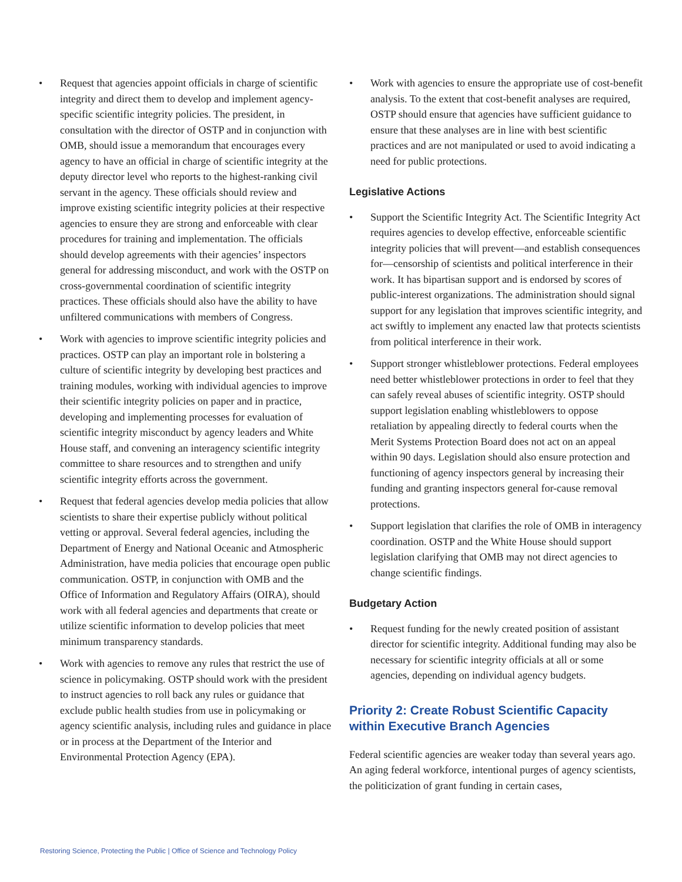• Request that agencies appoint officials in charge of scientific integrity and direct them to develop and implement agency-specific scientific integrity policies. The president, in consultation with the director of OSTP and in conjunction with OMB, should issue a memorandum that encourages every agency to have an official in charge of scientific integrity at the deputy director level who reports to the highest-ranking civil servant in the agency. These officials should review and improve existing scientific integrity policies at their respective agencies to ensure they are strong and enforceable with clear procedures for training and implementation. The officials should develop agreements with their agencies’ inspectors general for addressing misconduct, and work with the OSTP on cross-governmental coordination of scientific integrity practices. These officials should also have the ability to have unfiltered communications with members of Congress.
• Work with agencies to improve scientific integrity policies and practices. OSTP can play an important role in bolstering a culture of scientific integrity by developing best practices and training modules, working with individual agencies to improve their scientific integrity policies on paper and in practice, developing and implementing processes for evaluation of scientific integrity misconduct by agency leaders and White House staff, and convening an interagency scientific integrity committee to share resources and to strengthen and unify scientific integrity efforts across the government.
• Request that federal agencies develop media policies that allow scientists to share their expertise publicly without political vetting or approval. Several federal agencies, including the Department of Energy and National Oceanic and Atmospheric Administration, have media policies that encourage open public communication. OSTP, in conjunction with OMB and the Office of Information and Regulatory Affairs (OIRA), should work with all federal agencies and departments that create or utilize scientific information to develop policies that meet minimum transparency standards.
• Work with agencies to remove any rules that restrict the use of science in policymaking. OSTP should work with the president to instruct agencies to roll back any rules or guidance that exclude public health studies from use in policymaking or agency scientific analysis, including rules and guidance in place or in process at the Department of the Interior and Environmental Protection Agency (EPA).
• Work with agencies to ensure the appropriate use of cost-benefit analysis. To the extent that cost-benefit analyses are required, OSTP should ensure that agencies have sufficient guidance to ensure that these analyses are in line with best scientific practices and are not manipulated or used to avoid indicating a need for public protections.
Legislative Actions
• Support the Scientific Integrity Act. The Scientific Integrity Act requires agencies to develop effective, enforceable scientific integrity policies that will prevent—and establish consequences for—censorship of scientists and political interference in their work. It has bipartisan support and is endorsed by scores of public-interest organizations. The administration should signal support for any legislation that improves scientific integrity, and act swiftly to implement any enacted law that protects scientists from political interference in their work.
• Support stronger whistleblower protections. Federal employees need better whistleblower protections in order to feel that they can safely reveal abuses of scientific integrity. OSTP should support legislation enabling whistleblowers to oppose retaliation by appealing directly to federal courts when the Merit Systems Protection Board does not act on an appeal within 90 days. Legislation should also ensure protection and functioning of agency inspectors general by increasing their funding and granting inspectors general for-cause removal protections.
• Support legislation that clarifies the role of OMB in interagency coordination. OSTP and the White House should support legislation clarifying that OMB may not direct agencies to change scientific findings.
Budgetary Action
• Request funding for the newly created position of assistant director for scientific integrity. Additional funding may also be necessary for scientific integrity officials at all or some agencies, depending on individual agency budgets.
Priority 2: Create Robust Scientific Capacity within Executive Branch Agencies
Federal scientific agencies are weaker today than several years ago. An aging federal workforce, intentional purges of agency scientists, the politicization of grant funding in certain cases,
Restoring Science, Protecting the Public | Office of Science and Technology Policy